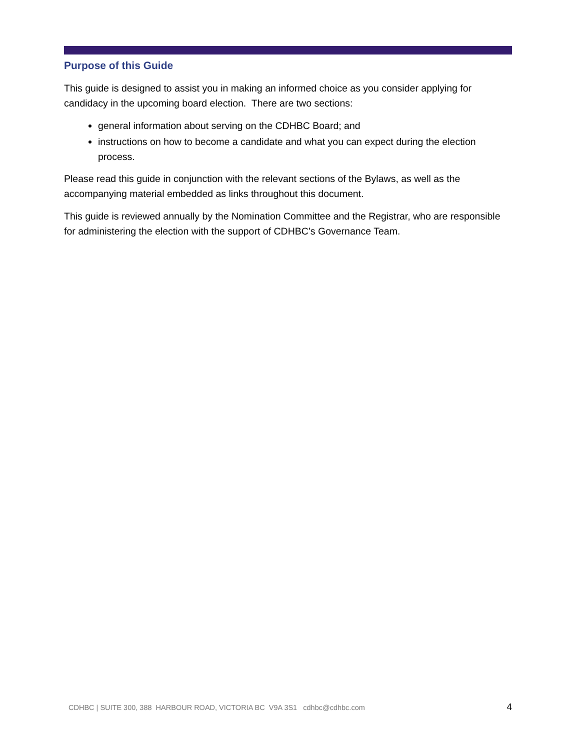Purpose of this Guide
This guide is designed to assist you in making an informed choice as you consider applying for candidacy in the upcoming board election. There are two sections:
general information about serving on the CDHBC Board; and
instructions on how to become a candidate and what you can expect during the election process.
Please read this guide in conjunction with the relevant sections of the Bylaws, as well as the accompanying material embedded as links throughout this document.
This guide is reviewed annually by the Nomination Committee and the Registrar, who are responsible for administering the election with the support of CDHBC’s Governance Team.
CDHBC | SUITE 300, 388 HARBOUR ROAD, VICTORIA BC V9A 3S1 cdhbc@cdhbc.com 4